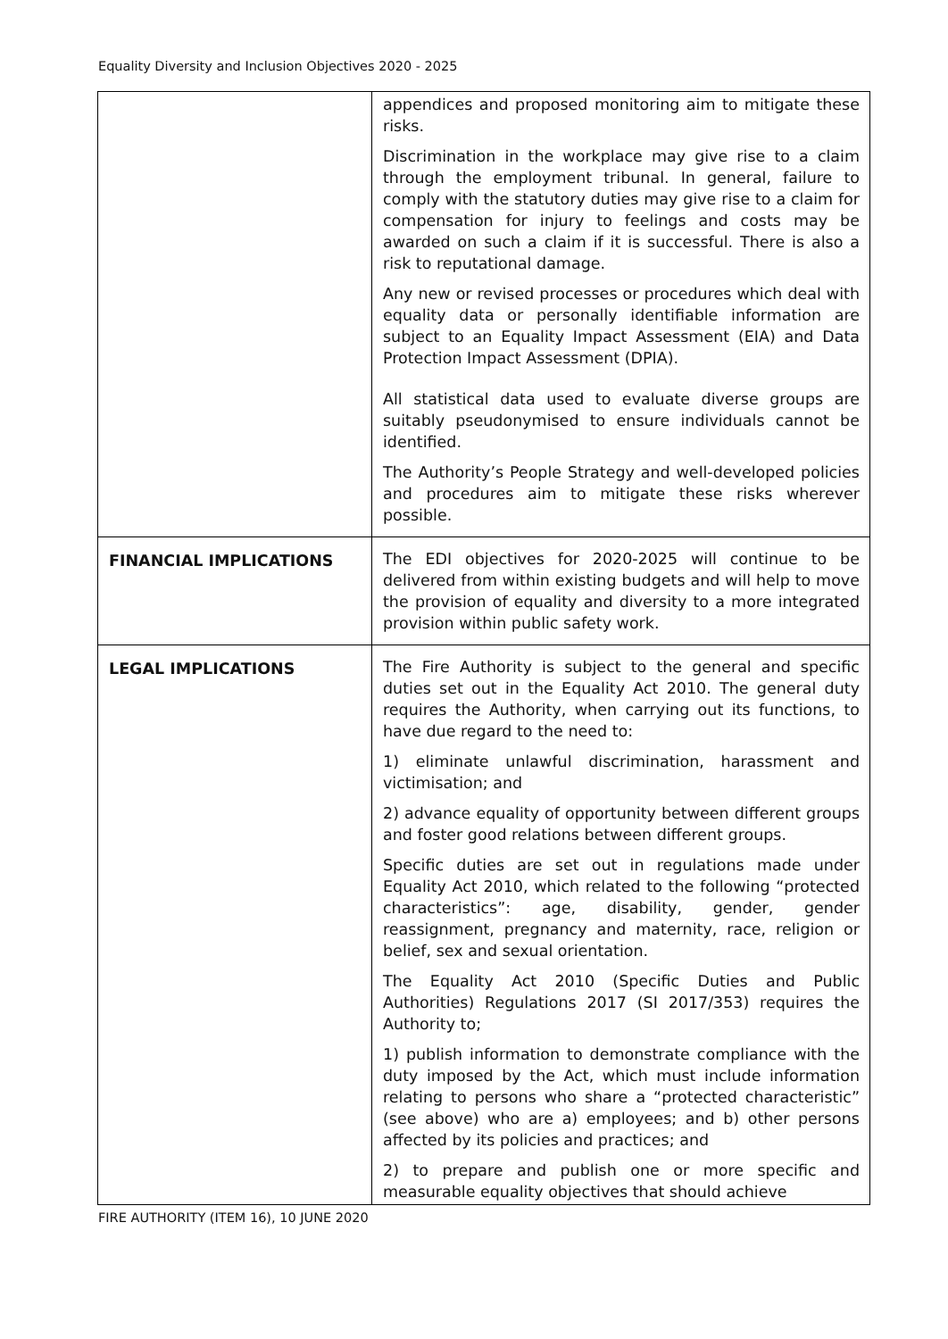Equality Diversity and Inclusion Objectives 2020 - 2025
| | appendices and proposed monitoring aim to mitigate these risks. Discrimination in the workplace may give rise to a claim through the employment tribunal. In general, failure to comply with the statutory duties may give rise to a claim for compensation for injury to feelings and costs may be awarded on such a claim if it is successful. There is also a risk to reputational damage. Any new or revised processes or procedures which deal with equality data or personally identifiable information are subject to an Equality Impact Assessment (EIA) and Data Protection Impact Assessment (DPIA). All statistical data used to evaluate diverse groups are suitably pseudonymised to ensure individuals cannot be identified. The Authority’s People Strategy and well-developed policies and procedures aim to mitigate these risks wherever possible. |
| FINANCIAL IMPLICATIONS | The EDI objectives for 2020-2025 will continue to be delivered from within existing budgets and will help to move the provision of equality and diversity to a more integrated provision within public safety work. |
| LEGAL IMPLICATIONS | The Fire Authority is subject to the general and specific duties set out in the Equality Act 2010. The general duty requires the Authority, when carrying out its functions, to have due regard to the need to: 1) eliminate unlawful discrimination, harassment and victimisation; and 2) advance equality of opportunity between different groups and foster good relations between different groups. Specific duties are set out in regulations made under Equality Act 2010, which related to the following “protected characteristics”: age, disability, gender, gender reassignment, pregnancy and maternity, race, religion or belief, sex and sexual orientation. The Equality Act 2010 (Specific Duties and Public Authorities) Regulations 2017 (SI 2017/353) requires the Authority to; 1) publish information to demonstrate compliance with the duty imposed by the Act, which must include information relating to persons who share a “protected characteristic” (see above) who are a) employees; and b) other persons affected by its policies and practices; and 2) to prepare and publish one or more specific and measurable equality objectives that should achieve |
FIRE AUTHORITY (ITEM 16), 10 JUNE 2020